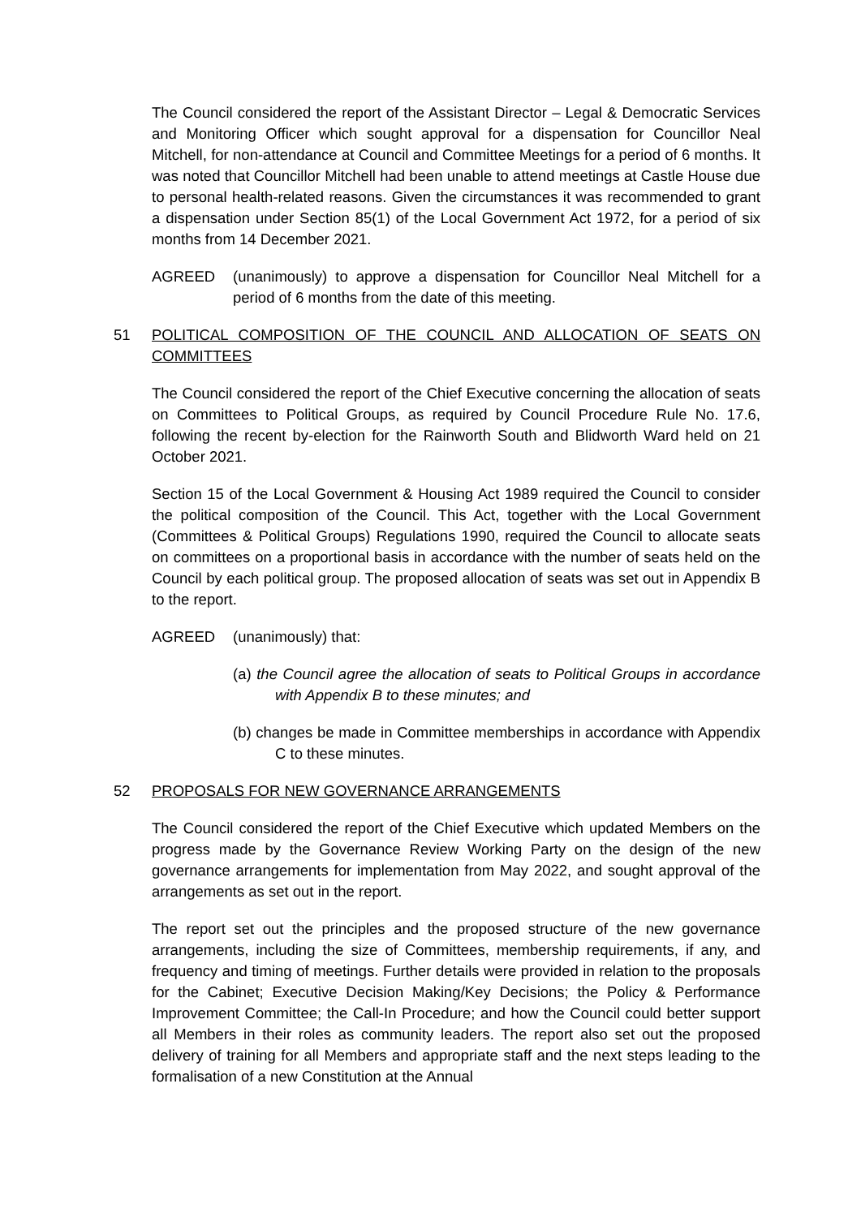The Council considered the report of the Assistant Director – Legal & Democratic Services and Monitoring Officer which sought approval for a dispensation for Councillor Neal Mitchell, for non-attendance at Council and Committee Meetings for a period of 6 months. It was noted that Councillor Mitchell had been unable to attend meetings at Castle House due to personal health-related reasons. Given the circumstances it was recommended to grant a dispensation under Section 85(1) of the Local Government Act 1972, for a period of six months from 14 December 2021.
AGREED (unanimously) to approve a dispensation for Councillor Neal Mitchell for a period of 6 months from the date of this meeting.
51 POLITICAL COMPOSITION OF THE COUNCIL AND ALLOCATION OF SEATS ON COMMITTEES
The Council considered the report of the Chief Executive concerning the allocation of seats on Committees to Political Groups, as required by Council Procedure Rule No. 17.6, following the recent by-election for the Rainworth South and Blidworth Ward held on 21 October 2021.
Section 15 of the Local Government & Housing Act 1989 required the Council to consider the political composition of the Council. This Act, together with the Local Government (Committees & Political Groups) Regulations 1990, required the Council to allocate seats on committees on a proportional basis in accordance with the number of seats held on the Council by each political group. The proposed allocation of seats was set out in Appendix B to the report.
AGREED (unanimously) that:
(a) the Council agree the allocation of seats to Political Groups in accordance with Appendix B to these minutes; and
(b) changes be made in Committee memberships in accordance with Appendix C to these minutes.
52 PROPOSALS FOR NEW GOVERNANCE ARRANGEMENTS
The Council considered the report of the Chief Executive which updated Members on the progress made by the Governance Review Working Party on the design of the new governance arrangements for implementation from May 2022, and sought approval of the arrangements as set out in the report.
The report set out the principles and the proposed structure of the new governance arrangements, including the size of Committees, membership requirements, if any, and frequency and timing of meetings. Further details were provided in relation to the proposals for the Cabinet; Executive Decision Making/Key Decisions; the Policy & Performance Improvement Committee; the Call-In Procedure; and how the Council could better support all Members in their roles as community leaders. The report also set out the proposed delivery of training for all Members and appropriate staff and the next steps leading to the formalisation of a new Constitution at the Annual